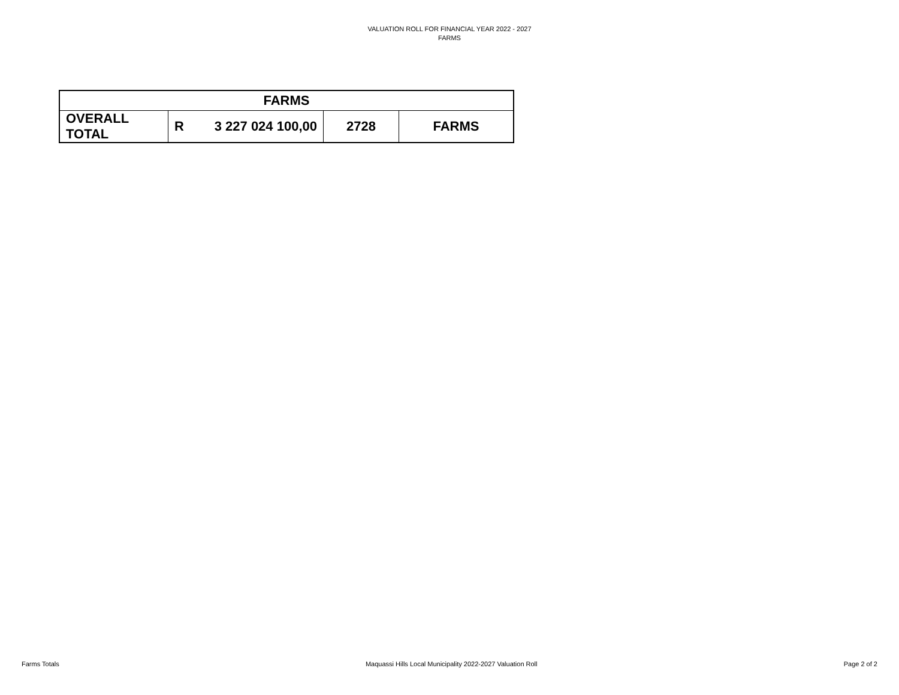VALUATION ROLL FOR FINANCIAL YEAR 2022 - 2027
FARMS
| FARMS | | | | |
| --- | --- | --- | --- | --- |
| OVERALL TOTAL | R | 3 227 024 100,00 | 2728 | FARMS |
Farms Totals Maquassi Hills Local Municipality 2022-2027 Valuation Roll Page 2 of 2